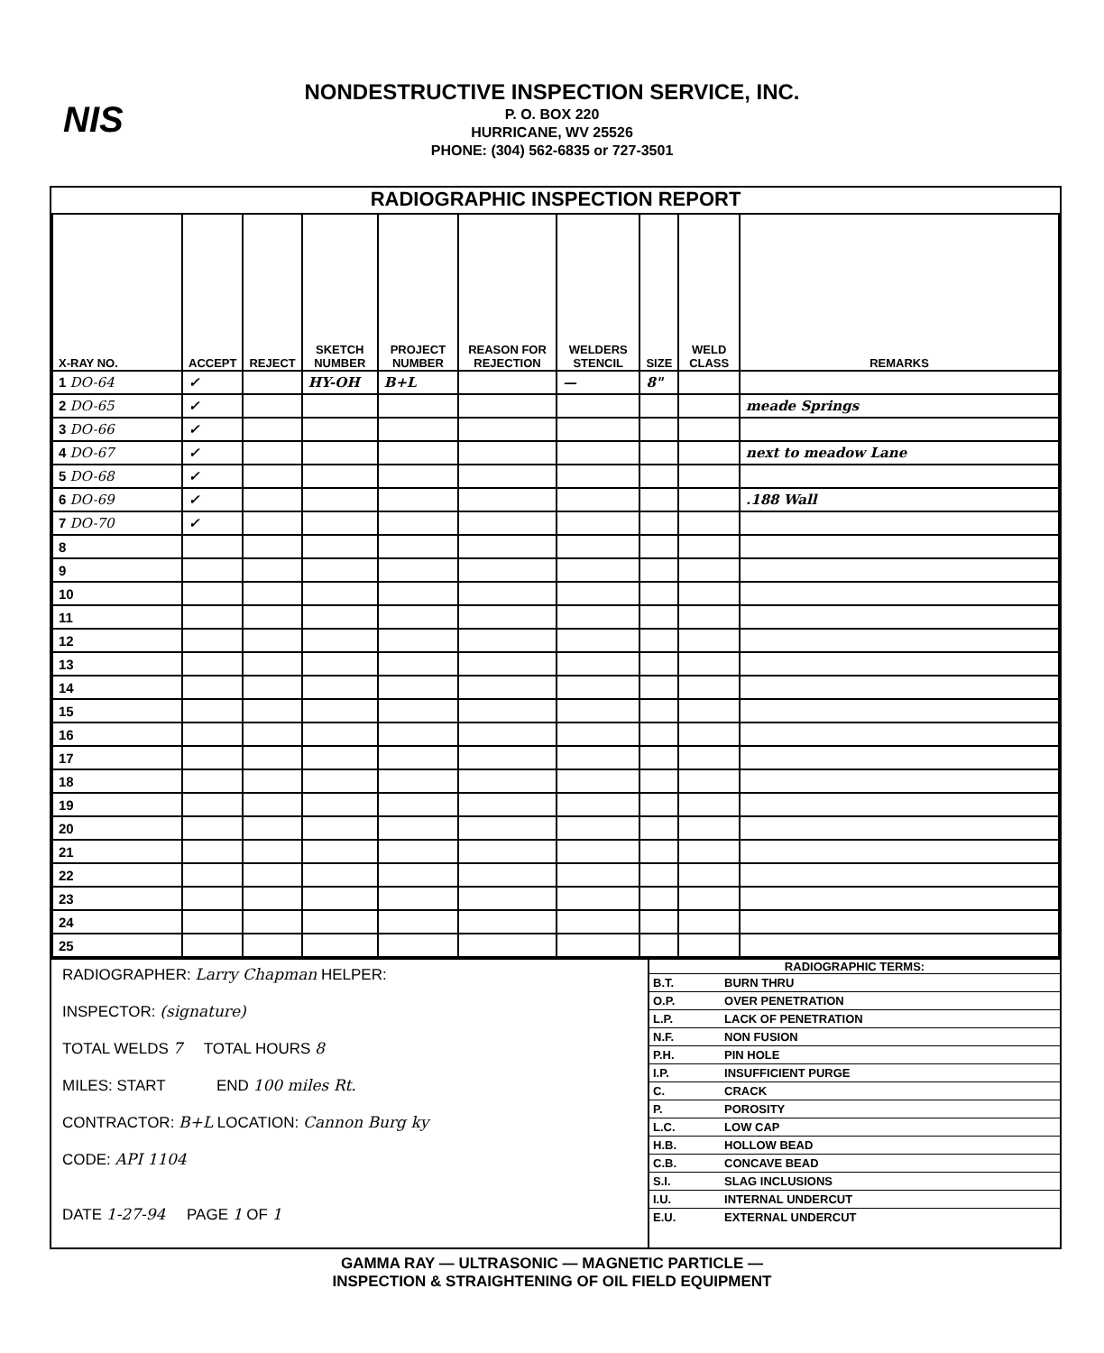NIS
NONDESTRUCTIVE INSPECTION SERVICE, INC.
P. O. BOX 220
HURRICANE, WV 25526
PHONE: (304) 562-6835 or 727-3501
RADIOGRAPHIC INSPECTION REPORT
| X-RAY NO. | ACCEPT | REJECT | SKETCH NUMBER | PROJECT NUMBER | REASON FOR REJECTION | WELDERS STENCIL | SIZE | WELD CLASS | REMARKS |
| --- | --- | --- | --- | --- | --- | --- | --- | --- | --- |
| 1 DO-64 | ✓ | | HY-OH | B+L | | — | 8" | | |
| 2 DO-65 | ✓ | | | | | | | | meade Springs |
| 3 DO-66 | ✓ | | | | | | | | |
| 4 DO-67 | ✓ | | | | | | | | next to meadow Lane |
| 5 DO-68 | ✓ | | | | | | | | |
| 6 DO-69 | ✓ | | | | | | | | .188 Wall |
| 7 DO-70 | ✓ | | | | | | | | |
| 8 | | | | | | | | | |
| 9 | | | | | | | | | |
| 10 | | | | | | | | | |
| 11 | | | | | | | | | |
| 12 | | | | | | | | | |
| 13 | | | | | | | | | |
| 14 | | | | | | | | | |
| 15 | | | | | | | | | |
| 16 | | | | | | | | | |
| 17 | | | | | | | | | |
| 18 | | | | | | | | | |
| 19 | | | | | | | | | |
| 20 | | | | | | | | | |
| 21 | | | | | | | | | |
| 22 | | | | | | | | | |
| 23 | | | | | | | | | |
| 24 | | | | | | | | | |
| 25 | | | | | | | | | |
RADIOGRAPHER: Larry Chapman HELPER:
INSPECTOR: (signature)
TOTAL WELDS 7 TOTAL HOURS 8
MILES: START END 100 miles Rt.
CONTRACTOR: B+L LOCATION: Cannon Burg ky
CODE: API 1104
DATE 1-27-94 PAGE 1 OF 1
RADIOGRAPHIC TERMS:
| B.T. | BURN THRU |
| O.P. | OVER PENETRATION |
| L.P. | LACK OF PENETRATION |
| N.F. | NON FUSION |
| P.H. | PIN HOLE |
| I.P. | INSUFFICIENT PURGE |
| C. | CRACK |
| P. | POROSITY |
| L.C. | LOW CAP |
| H.B. | HOLLOW BEAD |
| C.B. | CONCAVE BEAD |
| S.I. | SLAG INCLUSIONS |
| I.U. | INTERNAL UNDERCUT |
| E.U. | EXTERNAL UNDERCUT |
GAMMA RAY — ULTRASONIC — MAGNETIC PARTICLE —
INSPECTION & STRAIGHTENING OF OIL FIELD EQUIPMENT